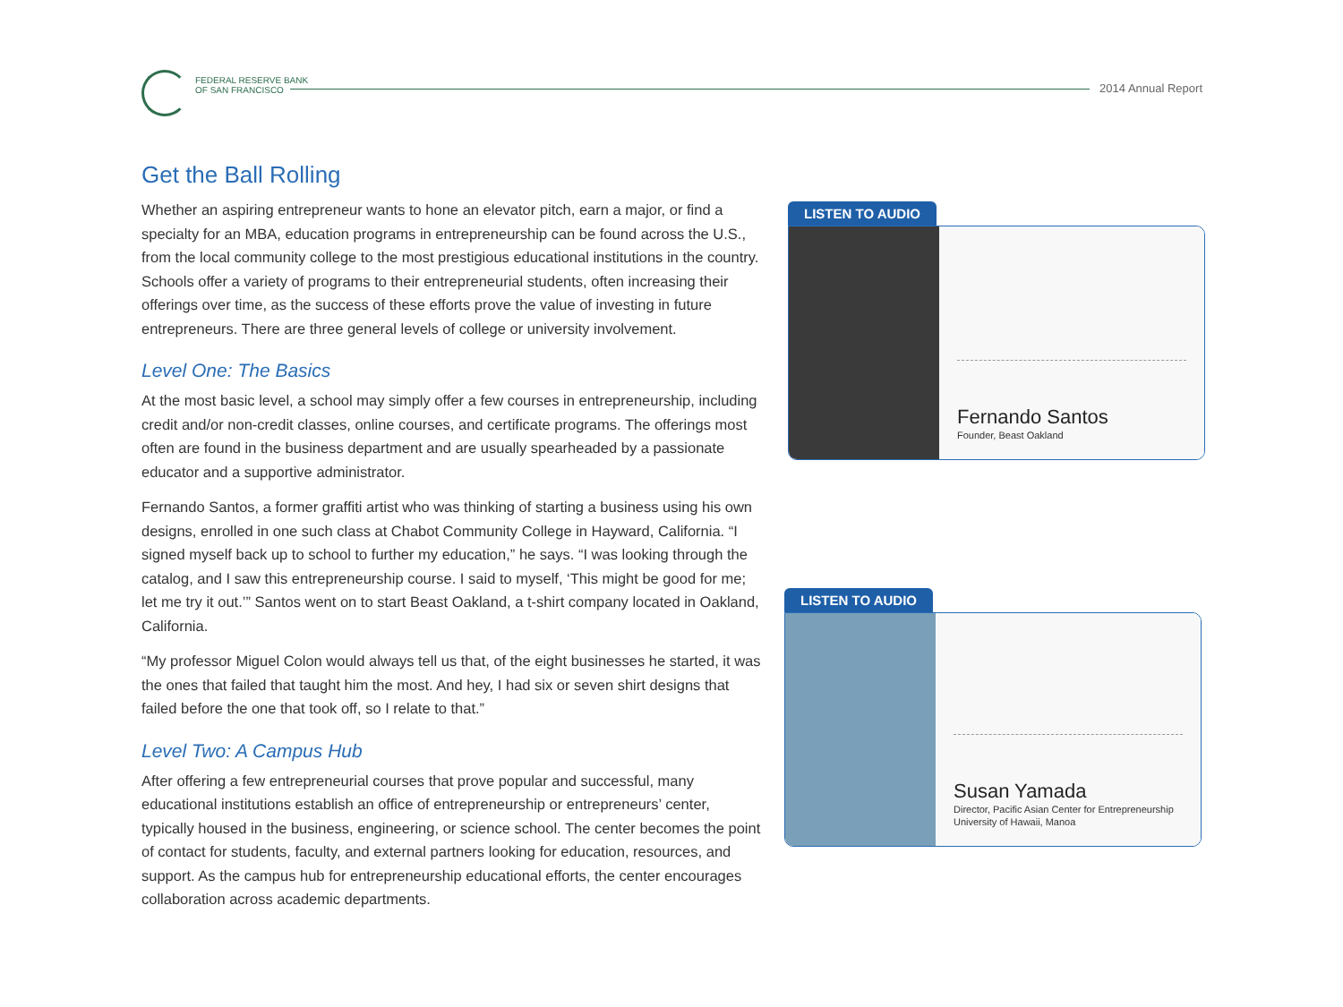FEDERAL RESERVE BANK
OF SAN FRANCISCO
2014 Annual Report
Get the Ball Rolling
Whether an aspiring entrepreneur wants to hone an elevator pitch, earn a major, or find a specialty for an MBA, education programs in entrepreneurship can be found across the U.S., from the local community college to the most prestigious educational institutions in the country. Schools offer a variety of programs to their entrepreneurial students, often increasing their offerings over time, as the success of these efforts prove the value of investing in future entrepreneurs. There are three general levels of college or university involvement.
Level One: The Basics
At the most basic level, a school may simply offer a few courses in entrepreneurship, including credit and/or non-credit classes, online courses, and certificate programs. The offerings most often are found in the business department and are usually spearheaded by a passionate educator and a supportive administrator.
Fernando Santos, a former graffiti artist who was thinking of starting a business using his own designs, enrolled in one such class at Chabot Community College in Hayward, California. “I signed myself back up to school to further my education,” he says. “I was looking through the catalog, and I saw this entrepreneurship course. I said to myself, ‘This might be good for me; let me try it out.’” Santos went on to start Beast Oakland, a t-shirt company located in Oakland, California.
“My professor Miguel Colon would always tell us that, of the eight businesses he started, it was the ones that failed that taught him the most. And hey, I had six or seven shirt designs that failed before the one that took off, so I relate to that.”
Level Two: A Campus Hub
After offering a few entrepreneurial courses that prove popular and successful, many educational institutions establish an office of entrepreneurship or entrepreneurs’ center, typically housed in the business, engineering, or science school. The center becomes the point of contact for students, faculty, and external partners looking for education, resources, and support. As the campus hub for entrepreneurship educational efforts, the center encourages collaboration across academic departments.
LISTEN TO AUDIO
Fernando Santos
Founder, Beast Oakland
LISTEN TO AUDIO
Susan Yamada
Director, Pacific Asian Center for Entrepreneurship
University of Hawaii, Manoa